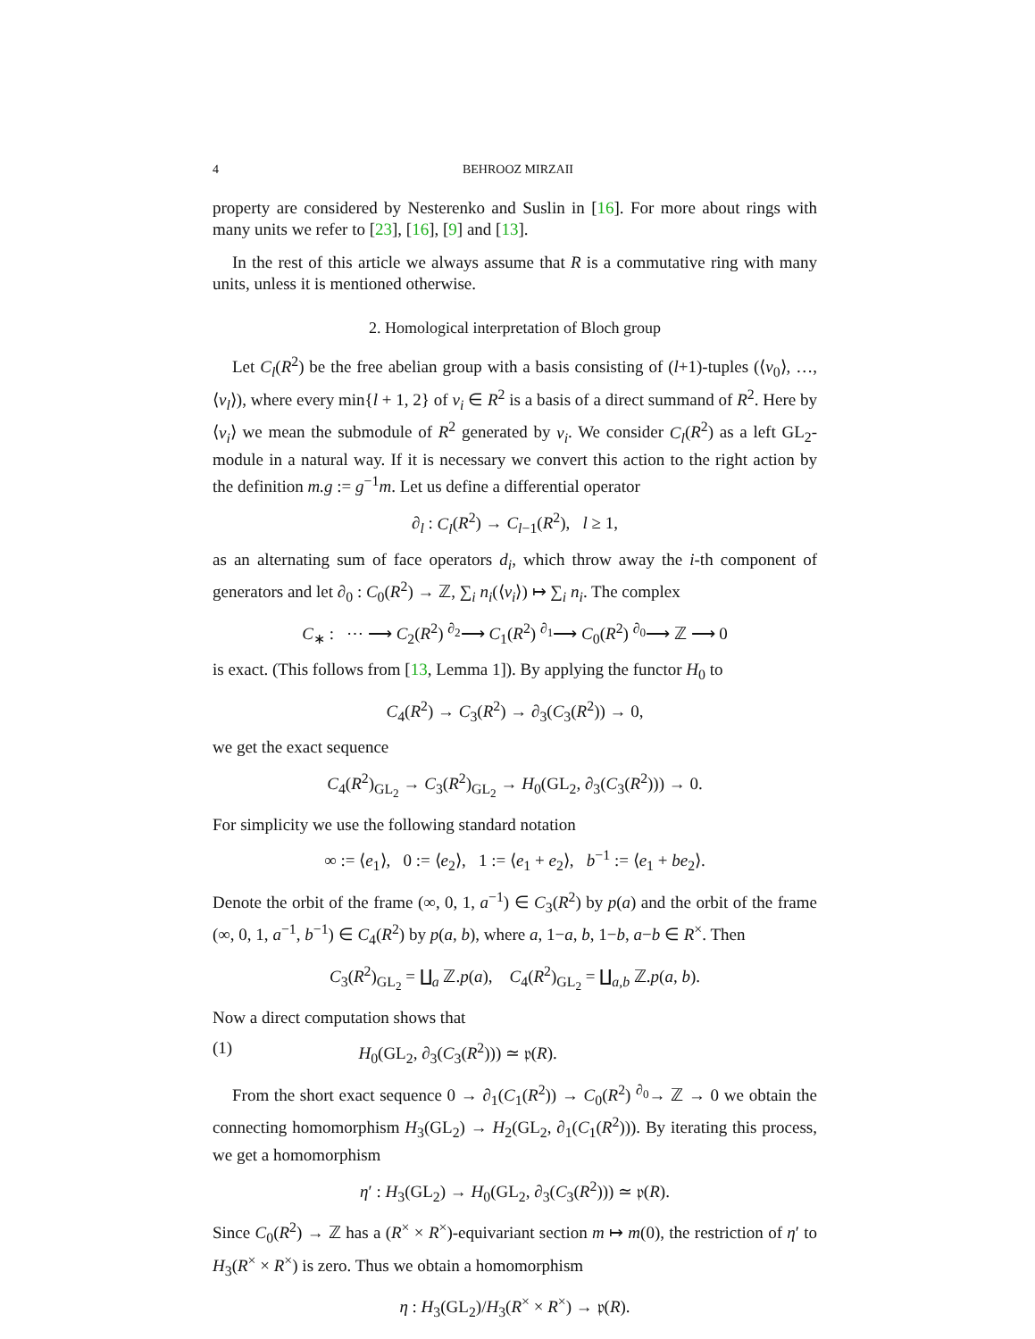4 BEHROOZ MIRZAII
property are considered by Nesterenko and Suslin in [16]. For more about rings with many units we refer to [23], [16], [9] and [13].
In the rest of this article we always assume that R is a commutative ring with many units, unless it is mentioned otherwise.
2. Homological interpretation of Bloch group
Let C<sub>l</sub>(R<sup>2</sup>) be the free abelian group with a basis consisting of (l+1)-tuples (⟨v<sub>0</sub>⟩, …, ⟨v<sub>l</sub>⟩), where every min{l + 1, 2} of v<sub>i</sub> ∈ R<sup>2</sup> is a basis of a direct summand of R<sup>2</sup>. Here by ⟨v<sub>i</sub>⟩ we mean the submodule of R<sup>2</sup> generated by v<sub>i</sub>. We consider C<sub>l</sub>(R<sup>2</sup>) as a left GL<sub>2</sub>-module in a natural way. If it is necessary we convert this action to the right action by the definition m.g := g<sup>−1</sup>m. Let us define a differential operator
∂<sub>l</sub> : C<sub>l</sub>(R<sup>2</sup>) → C<sub>l−1</sub>(R<sup>2</sup>), l ≥ 1,
as an alternating sum of face operators d<sub>i</sub>, which throw away the i-th component of generators and let ∂<sub>0</sub> : C<sub>0</sub>(R<sup>2</sup>) → ℤ, ∑<sub>i</sub> n<sub>i</sub>(⟨v<sub>i</sub>⟩) ↦ ∑<sub>i</sub> n<sub>i</sub>. The complex
C<sub>∗</sub> : ⋯ ⟶ C<sub>2</sub>(R<sup>2</sup>) <sup>∂<sub>2</sub></sup>⟶ C<sub>1</sub>(R<sup>2</sup>) <sup>∂<sub>1</sub></sup>⟶ C<sub>0</sub>(R<sup>2</sup>) <sup>∂<sub>0</sub></sup>⟶ ℤ ⟶ 0
is exact. (This follows from [13, Lemma 1]). By applying the functor H<sub>0</sub> to
C<sub>4</sub>(R<sup>2</sup>) → C<sub>3</sub>(R<sup>2</sup>) → ∂<sub>3</sub>(C<sub>3</sub>(R<sup>2</sup>)) → 0,
we get the exact sequence
C<sub>4</sub>(R<sup>2</sup>)<sub>GL<sub>2</sub></sub> → C<sub>3</sub>(R<sup>2</sup>)<sub>GL<sub>2</sub></sub> → H<sub>0</sub>(GL<sub>2</sub>, ∂<sub>3</sub>(C<sub>3</sub>(R<sup>2</sup>))) → 0.
For simplicity we use the following standard notation
∞ := ⟨e<sub>1</sub>⟩, 0 := ⟨e<sub>2</sub>⟩, 1 := ⟨e<sub>1</sub> + e<sub>2</sub>⟩, b<sup>−1</sup> := ⟨e<sub>1</sub> + be<sub>2</sub>⟩.
Denote the orbit of the frame (∞, 0, 1, a<sup>−1</sup>) ∈ C<sub>3</sub>(R<sup>2</sup>) by p(a) and the orbit of the frame (∞, 0, 1, a<sup>−1</sup>, b<sup>−1</sup>) ∈ C<sub>4</sub>(R<sup>2</sup>) by p(a, b), where a, 1−a, b, 1−b, a−b ∈ R<sup>×</sup>. Then
C<sub>3</sub>(R<sup>2</sup>)<sub>GL<sub>2</sub></sub> = ∐<sub>a</sub> ℤ.p(a), C<sub>4</sub>(R<sup>2</sup>)<sub>GL<sub>2</sub></sub> = ∐<sub>a,b</sub> ℤ.p(a, b).
Now a direct computation shows that
(1) H<sub>0</sub>(GL<sub>2</sub>, ∂<sub>3</sub>(C<sub>3</sub>(R<sup>2</sup>))) ≃ 𝔭(R).
From the short exact sequence 0 → ∂<sub>1</sub>(C<sub>1</sub>(R<sup>2</sup>)) → C<sub>0</sub>(R<sup>2</sup>) <sup>∂<sub>0</sub></sup>→ ℤ → 0 we obtain the connecting homomorphism H<sub>3</sub>(GL<sub>2</sub>) → H<sub>2</sub>(GL<sub>2</sub>, ∂<sub>1</sub>(C<sub>1</sub>(R<sup>2</sup>))). By iterating this process, we get a homomorphism
η′ : H<sub>3</sub>(GL<sub>2</sub>) → H<sub>0</sub>(GL<sub>2</sub>, ∂<sub>3</sub>(C<sub>3</sub>(R<sup>2</sup>))) ≃ 𝔭(R).
Since C<sub>0</sub>(R<sup>2</sup>) → ℤ has a (R<sup>×</sup> × R<sup>×</sup>)-equivariant section m ↦ m(0), the restriction of η′ to H<sub>3</sub>(R<sup>×</sup> × R<sup>×</sup>) is zero. Thus we obtain a homomorphism
η : H<sub>3</sub>(GL<sub>2</sub>)/H<sub>3</sub>(R<sup>×</sup> × R<sup>×</sup>) → 𝔭(R).